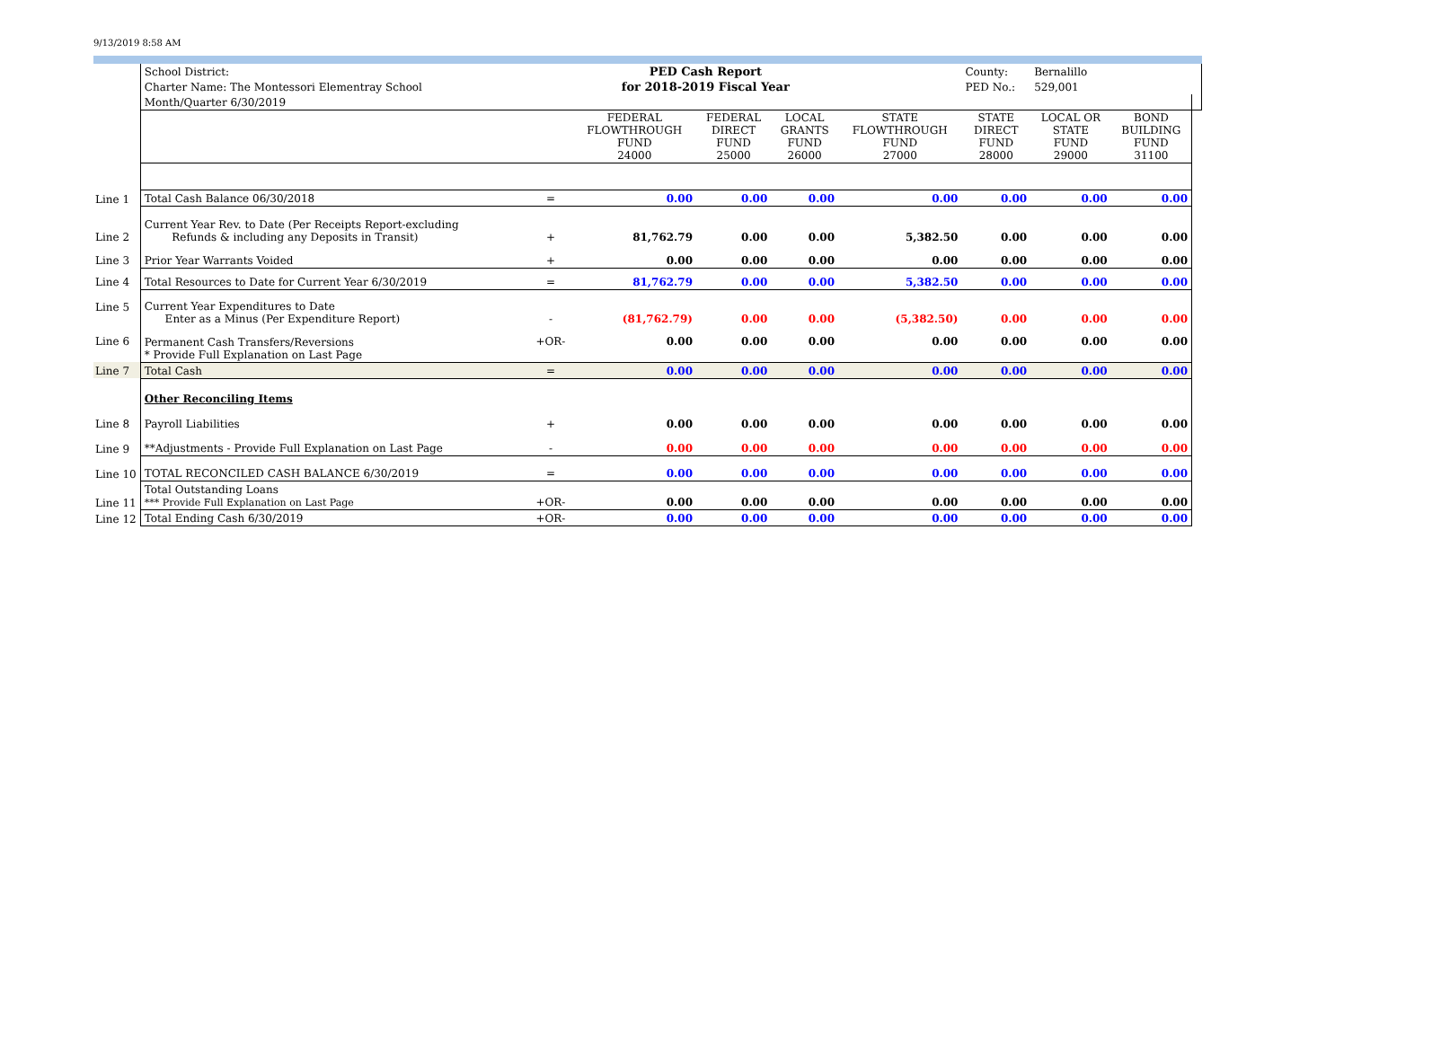9/13/2019 8:58 AM
| | School District: | | PED Cash Report | | | | County: | Bernalillo | | |
| | Charter Name: The Montessori Elementray School | | for 2018-2019 Fiscal Year | | | | PED No.: | 529,001 | | |
| | Month/Quarter 6/30/2019 | | | | | | | | | |
| | | | FEDERAL FLOWTHROUGH FUND 24000 | FEDERAL DIRECT FUND 25000 | LOCAL GRANTS FUND 26000 | STATE FLOWTHROUGH FUND 27000 | STATE DIRECT FUND 28000 | LOCAL OR STATE FUND 29000 | BOND BUILDING FUND 31100 | |
| Line 1 | Total Cash Balance 06/30/2018 | = | 0.00 | 0.00 | 0.00 | 0.00 | 0.00 | 0.00 | 0.00 | |
| Line 2 | Current Year Rev. to Date (Per Receipts Report-excluding Refunds & including any Deposits in Transit) | + | 81,762.79 | 0.00 | 0.00 | 5,382.50 | 0.00 | 0.00 | 0.00 | |
| Line 3 | Prior Year Warrants Voided | + | 0.00 | 0.00 | 0.00 | 0.00 | 0.00 | 0.00 | 0.00 | |
| Line 4 | Total Resources to Date for Current Year 6/30/2019 | = | 81,762.79 | 0.00 | 0.00 | 5,382.50 | 0.00 | 0.00 | 0.00 | |
| Line 5 | Current Year Expenditures to Date Enter as a Minus (Per Expenditure Report) | - | (81,762.79) | 0.00 | 0.00 | (5,382.50) | 0.00 | 0.00 | 0.00 | |
| Line 6 | Permanent Cash Transfers/Reversions * Provide Full Explanation on Last Page | +OR- | 0.00 | 0.00 | 0.00 | 0.00 | 0.00 | 0.00 | 0.00 | |
| Line 7 | Total Cash | = | 0.00 | 0.00 | 0.00 | 0.00 | 0.00 | 0.00 | 0.00 | |
| | Other Reconciling Items | | | | | | | | | |
| Line 8 | Payroll Liabilities | + | 0.00 | 0.00 | 0.00 | 0.00 | 0.00 | 0.00 | 0.00 | |
| Line 9 | **Adjustments - Provide Full Explanation on Last Page | - | 0.00 | 0.00 | 0.00 | 0.00 | 0.00 | 0.00 | 0.00 | |
| Line 10 | TOTAL RECONCILED CASH BALANCE 6/30/2019 | = | 0.00 | 0.00 | 0.00 | 0.00 | 0.00 | 0.00 | 0.00 | |
| Line 11 | Total Outstanding Loans *** Provide Full Explanation on Last Page | +OR- | 0.00 | 0.00 | 0.00 | 0.00 | 0.00 | 0.00 | 0.00 | |
| Line 12 | Total Ending Cash 6/30/2019 | +OR- | 0.00 | 0.00 | 0.00 | 0.00 | 0.00 | 0.00 | 0.00 | |